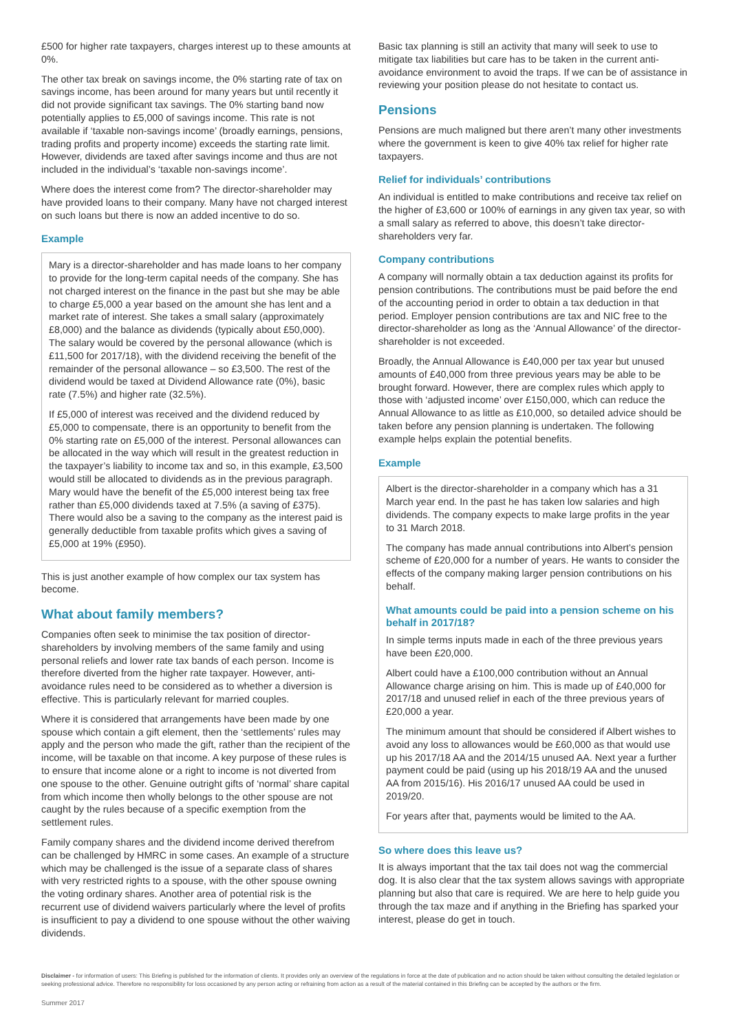£500 for higher rate taxpayers, charges interest up to these amounts at 0%.
The other tax break on savings income, the 0% starting rate of tax on savings income, has been around for many years but until recently it did not provide significant tax savings. The 0% starting band now potentially applies to £5,000 of savings income. This rate is not available if ‘taxable non-savings income’ (broadly earnings, pensions, trading profits and property income) exceeds the starting rate limit. However, dividends are taxed after savings income and thus are not included in the individual’s ‘taxable non-savings income’.
Where does the interest come from? The director-shareholder may have provided loans to their company. Many have not charged interest on such loans but there is now an added incentive to do so.
Example
Mary is a director-shareholder and has made loans to her company to provide for the long-term capital needs of the company. She has not charged interest on the finance in the past but she may be able to charge £5,000 a year based on the amount she has lent and a market rate of interest. She takes a small salary (approximately £8,000) and the balance as dividends (typically about £50,000). The salary would be covered by the personal allowance (which is £11,500 for 2017/18), with the dividend receiving the benefit of the remainder of the personal allowance – so £3,500. The rest of the dividend would be taxed at Dividend Allowance rate (0%), basic rate (7.5%) and higher rate (32.5%).
If £5,000 of interest was received and the dividend reduced by £5,000 to compensate, there is an opportunity to benefit from the 0% starting rate on £5,000 of the interest. Personal allowances can be allocated in the way which will result in the greatest reduction in the taxpayer’s liability to income tax and so, in this example, £3,500 would still be allocated to dividends as in the previous paragraph. Mary would have the benefit of the £5,000 interest being tax free rather than £5,000 dividends taxed at 7.5% (a saving of £375). There would also be a saving to the company as the interest paid is generally deductible from taxable profits which gives a saving of £5,000 at 19% (£950).
This is just another example of how complex our tax system has become.
What about family members?
Companies often seek to minimise the tax position of director-shareholders by involving members of the same family and using personal reliefs and lower rate tax bands of each person. Income is therefore diverted from the higher rate taxpayer. However, anti-avoidance rules need to be considered as to whether a diversion is effective. This is particularly relevant for married couples.
Where it is considered that arrangements have been made by one spouse which contain a gift element, then the ‘settlements’ rules may apply and the person who made the gift, rather than the recipient of the income, will be taxable on that income. A key purpose of these rules is to ensure that income alone or a right to income is not diverted from one spouse to the other. Genuine outright gifts of ‘normal’ share capital from which income then wholly belongs to the other spouse are not caught by the rules because of a specific exemption from the settlement rules.
Family company shares and the dividend income derived therefrom can be challenged by HMRC in some cases. An example of a structure which may be challenged is the issue of a separate class of shares with very restricted rights to a spouse, with the other spouse owning the voting ordinary shares. Another area of potential risk is the recurrent use of dividend waivers particularly where the level of profits is insufficient to pay a dividend to one spouse without the other waiving dividends.
Basic tax planning is still an activity that many will seek to use to mitigate tax liabilities but care has to be taken in the current anti-avoidance environment to avoid the traps. If we can be of assistance in reviewing your position please do not hesitate to contact us.
Pensions
Pensions are much maligned but there aren’t many other investments where the government is keen to give 40% tax relief for higher rate taxpayers.
Relief for individuals’ contributions
An individual is entitled to make contributions and receive tax relief on the higher of £3,600 or 100% of earnings in any given tax year, so with a small salary as referred to above, this doesn’t take director-shareholders very far.
Company contributions
A company will normally obtain a tax deduction against its profits for pension contributions. The contributions must be paid before the end of the accounting period in order to obtain a tax deduction in that period. Employer pension contributions are tax and NIC free to the director-shareholder as long as the ‘Annual Allowance’ of the director-shareholder is not exceeded.
Broadly, the Annual Allowance is £40,000 per tax year but unused amounts of £40,000 from three previous years may be able to be brought forward. However, there are complex rules which apply to those with ‘adjusted income’ over £150,000, which can reduce the Annual Allowance to as little as £10,000, so detailed advice should be taken before any pension planning is undertaken. The following example helps explain the potential benefits.
Example
Albert is the director-shareholder in a company which has a 31 March year end. In the past he has taken low salaries and high dividends. The company expects to make large profits in the year to 31 March 2018.
The company has made annual contributions into Albert’s pension scheme of £20,000 for a number of years. He wants to consider the effects of the company making larger pension contributions on his behalf.
What amounts could be paid into a pension scheme on his behalf in 2017/18?
In simple terms inputs made in each of the three previous years have been £20,000.
Albert could have a £100,000 contribution without an Annual Allowance charge arising on him. This is made up of £40,000 for 2017/18 and unused relief in each of the three previous years of £20,000 a year.
The minimum amount that should be considered if Albert wishes to avoid any loss to allowances would be £60,000 as that would use up his 2017/18 AA and the 2014/15 unused AA. Next year a further payment could be paid (using up his 2018/19 AA and the unused AA from 2015/16). His 2016/17 unused AA could be used in 2019/20.
For years after that, payments would be limited to the AA.
So where does this leave us?
It is always important that the tax tail does not wag the commercial dog. It is also clear that the tax system allows savings with appropriate planning but also that care is required. We are here to help guide you through the tax maze and if anything in the Briefing has sparked your interest, please do get in touch.
Disclaimer - for information of users: This Briefing is published for the information of clients. It provides only an overview of the regulations in force at the date of publication and no action should be taken without consulting the detailed legislation or seeking professional advice. Therefore no responsibility for loss occasioned by any person acting or refraining from action as a result of the material contained in this Briefing can be accepted by the authors or the firm.
Summer 2017